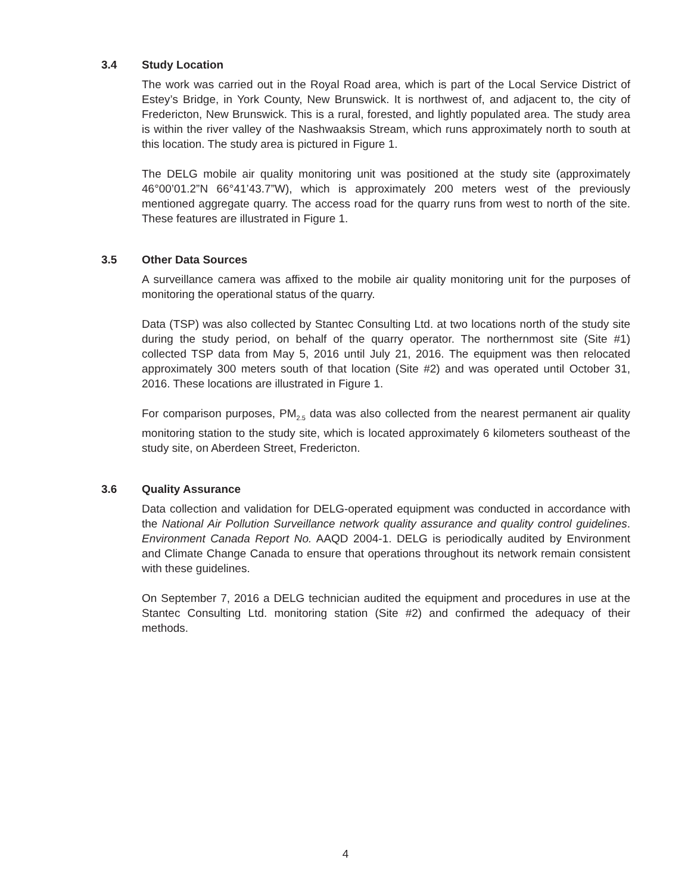3.4 Study Location
The work was carried out in the Royal Road area, which is part of the Local Service District of Estey’s Bridge, in York County, New Brunswick. It is northwest of, and adjacent to, the city of Fredericton, New Brunswick. This is a rural, forested, and lightly populated area. The study area is within the river valley of the Nashwaaksis Stream, which runs approximately north to south at this location. The study area is pictured in Figure 1.
The DELG mobile air quality monitoring unit was positioned at the study site (approximately 46°00’01.2”N 66°41’43.7”W), which is approximately 200 meters west of the previously mentioned aggregate quarry. The access road for the quarry runs from west to north of the site. These features are illustrated in Figure 1.
3.5 Other Data Sources
A surveillance camera was affixed to the mobile air quality monitoring unit for the purposes of monitoring the operational status of the quarry.
Data (TSP) was also collected by Stantec Consulting Ltd. at two locations north of the study site during the study period, on behalf of the quarry operator. The northernmost site (Site #1) collected TSP data from May 5, 2016 until July 21, 2016. The equipment was then relocated approximately 300 meters south of that location (Site #2) and was operated until October 31, 2016. These locations are illustrated in Figure 1.
For comparison purposes, PM<sub>2.5</sub> data was also collected from the nearest permanent air quality monitoring station to the study site, which is located approximately 6 kilometers southeast of the study site, on Aberdeen Street, Fredericton.
3.6 Quality Assurance
Data collection and validation for DELG-operated equipment was conducted in accordance with the National Air Pollution Surveillance network quality assurance and quality control guidelines. Environment Canada Report No. AAQD 2004-1. DELG is periodically audited by Environment and Climate Change Canada to ensure that operations throughout its network remain consistent with these guidelines.
On September 7, 2016 a DELG technician audited the equipment and procedures in use at the Stantec Consulting Ltd. monitoring station (Site #2) and confirmed the adequacy of their methods.
4